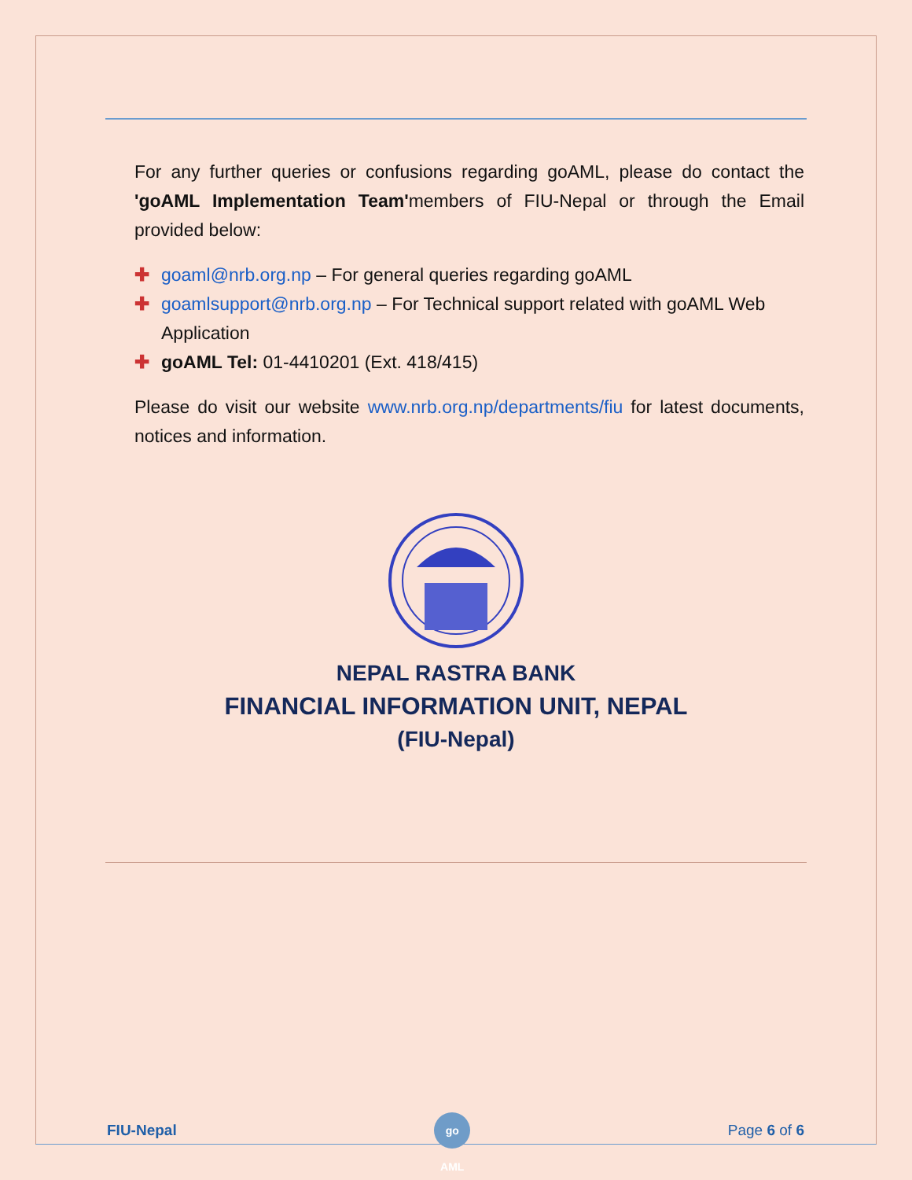For any further queries or confusions regarding goAML, please do contact the 'goAML Implementation Team'members of FIU-Nepal or through the Email provided below:
✚ goaml@nrb.org.np – For general queries regarding goAML
✚ goamlsupport@nrb.org.np – For Technical support related with goAML Web Application
✚ goAML Tel: 01-4410201 (Ext. 418/415)
Please do visit our website www.nrb.org.np/departments/fiu for latest documents, notices and information.
NEPAL RASTRA BANK
FINANCIAL INFORMATION UNIT, NEPAL
(FIU-Nepal)
FIU-Nepal go AML Page 6 of 6